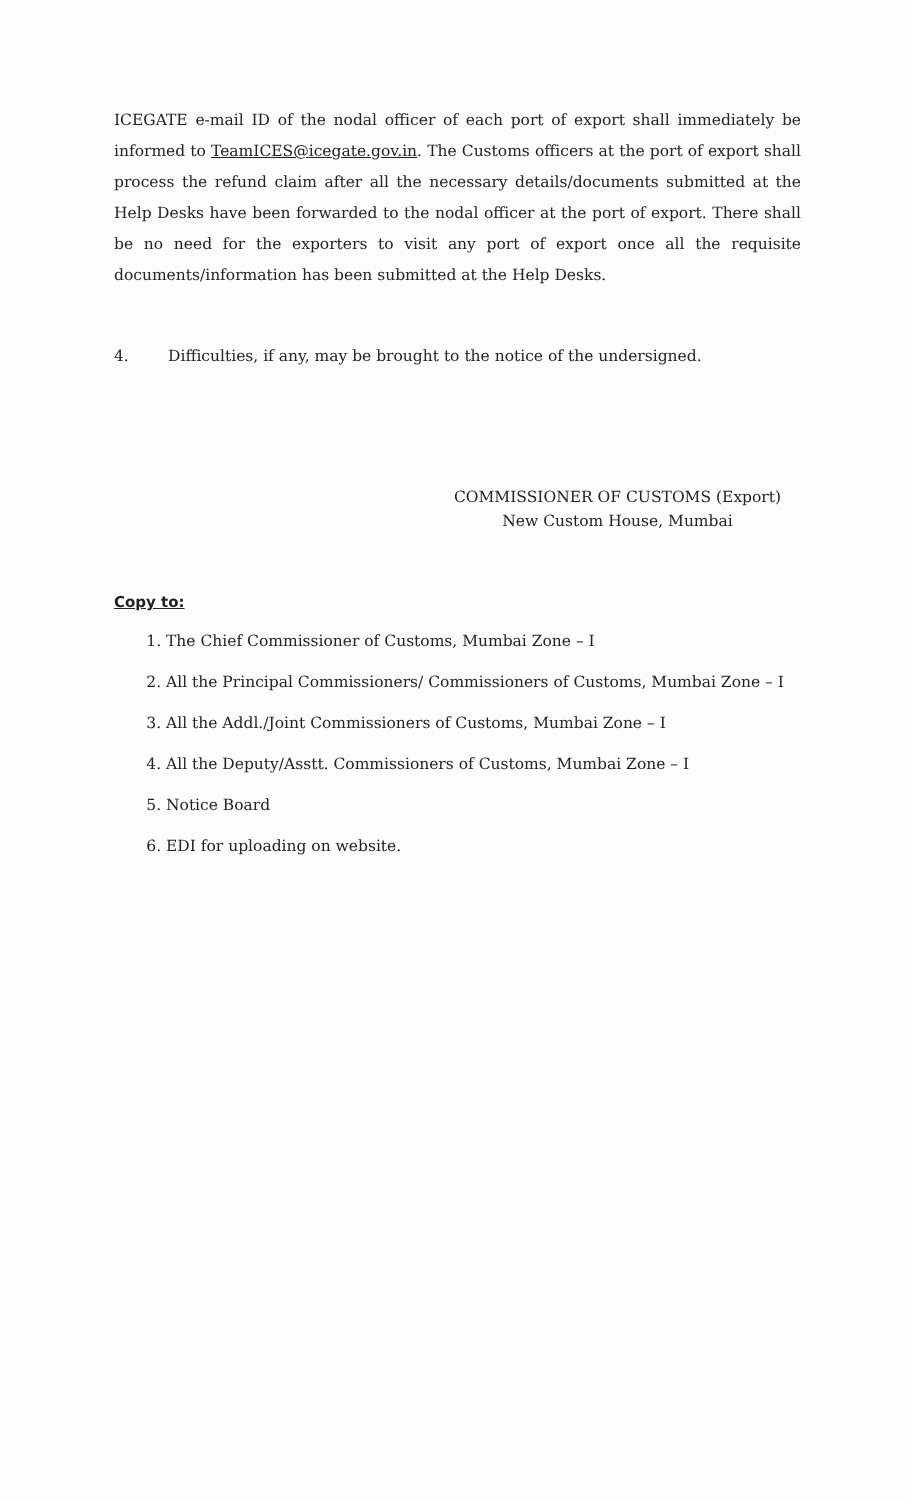ICEGATE e-mail ID of the nodal officer of each port of export shall immediately be informed to TeamICES@icegate.gov.in. The Customs officers at the port of export shall process the refund claim after all the necessary details/documents submitted at the Help Desks have been forwarded to the nodal officer at the port of export. There shall be no need for the exporters to visit any port of export once all the requisite documents/information has been submitted at the Help Desks.
4. Difficulties, if any, may be brought to the notice of the undersigned.
COMMISSIONER OF CUSTOMS (Export)
New Custom House, Mumbai
Copy to:
1. The Chief Commissioner of Customs, Mumbai Zone – I
2. All the Principal Commissioners/ Commissioners of Customs, Mumbai Zone – I
3. All the Addl./Joint Commissioners of Customs, Mumbai Zone – I
4. All the Deputy/Asstt. Commissioners of Customs, Mumbai Zone – I
5. Notice Board
6. EDI for uploading on website.